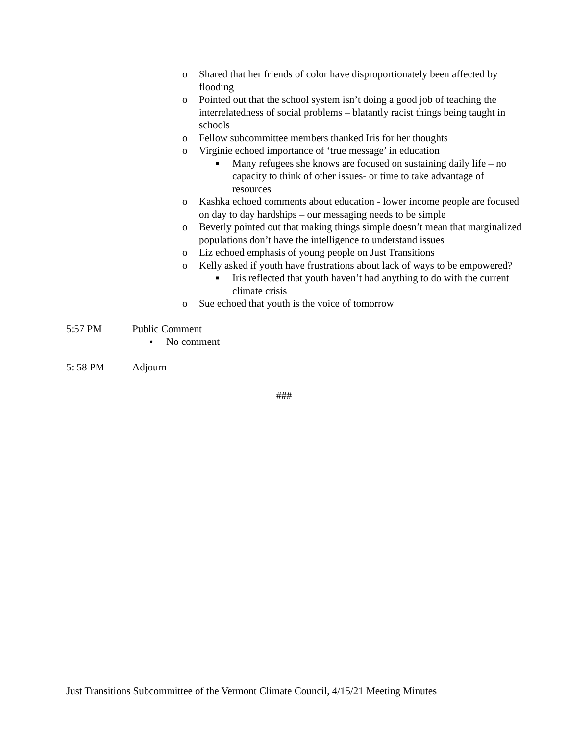o Shared that her friends of color have disproportionately been affected by flooding
o Pointed out that the school system isn’t doing a good job of teaching the interrelatedness of social problems – blatantly racist things being taught in schools
o Fellow subcommittee members thanked Iris for her thoughts
o Virginie echoed importance of ‘true message’ in education
■ Many refugees she knows are focused on sustaining daily life – no capacity to think of other issues- or time to take advantage of resources
o Kashka echoed comments about education - lower income people are focused on day to day hardships – our messaging needs to be simple
o Beverly pointed out that making things simple doesn’t mean that marginalized populations don’t have the intelligence to understand issues
o Liz echoed emphasis of young people on Just Transitions
o Kelly asked if youth have frustrations about lack of ways to be empowered?
■ Iris reflected that youth haven’t had anything to do with the current climate crisis
o Sue echoed that youth is the voice of tomorrow
5:57 PM Public Comment
• No comment
5: 58 PM Adjourn
###
Just Transitions Subcommittee of the Vermont Climate Council, 4/15/21 Meeting Minutes